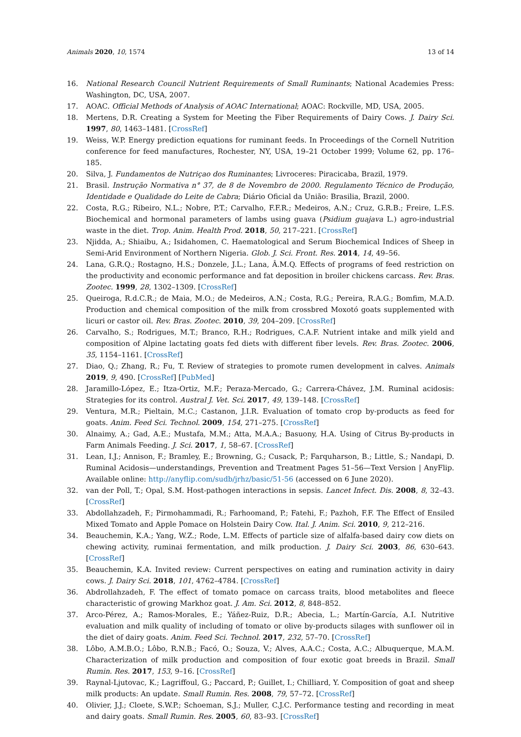Animals 2020, 10, 1574 13 of 14
16. National Research Council Nutrient Requirements of Small Ruminants; National Academies Press: Washington, DC, USA, 2007.
17. AOAC. Official Methods of Analysis of AOAC International; AOAC: Rockville, MD, USA, 2005.
18. Mertens, D.R. Creating a System for Meeting the Fiber Requirements of Dairy Cows. J. Dairy Sci. 1997, 80, 1463–1481. [CrossRef]
19. Weiss, W.P. Energy prediction equations for ruminant feeds. In Proceedings of the Cornell Nutrition conference for feed manufactures, Rochester, NY, USA, 19–21 October 1999; Volume 62, pp. 176–185.
20. Silva, J. Fundamentos de Nutriçao dos Ruminantes; Livroceres: Piracicaba, Brazil, 1979.
21. Brasil. Instrução Normativa n° 37, de 8 de Novembro de 2000. Regulamento Técnico de Produção, Identidade e Qualidade do Leite de Cabra; Diário Oficial da União: Brasilia, Brazil, 2000.
22. Costa, R.G.; Ribeiro, N.L.; Nobre, P.T.; Carvalho, F.F.R.; Medeiros, A.N.; Cruz, G.R.B.; Freire, L.F.S. Biochemical and hormonal parameters of lambs using guava (Psidium guajava L.) agro-industrial waste in the diet. Trop. Anim. Health Prod. 2018, 50, 217–221. [CrossRef]
23. Njidda, A.; Shiaibu, A.; Isidahomen, C. Haematological and Serum Biochemical Indices of Sheep in Semi-Arid Environment of Northern Nigeria. Glob. J. Sci. Front. Res. 2014, 14, 49–56.
24. Lana, G.R.Q.; Rostagno, H.S.; Donzele, J.L.; Lana, Â.M.Q. Effects of programs of feed restriction on the productivity and economic performance and fat deposition in broiler chickens carcass. Rev. Bras. Zootec. 1999, 28, 1302–1309. [CrossRef]
25. Queiroga, R.d.C.R.; de Maia, M.O.; de Medeiros, A.N.; Costa, R.G.; Pereira, R.A.G.; Bomfim, M.A.D. Production and chemical composition of the milk from crossbred Moxotó goats supplemented with licuri or castor oil. Rev. Bras. Zootec. 2010, 39, 204–209. [CrossRef]
26. Carvalho, S.; Rodrigues, M.T.; Branco, R.H.; Rodrigues, C.A.F. Nutrient intake and milk yield and composition of Alpine lactating goats fed diets with different fiber levels. Rev. Bras. Zootec. 2006, 35, 1154–1161. [CrossRef]
27. Diao, Q.; Zhang, R.; Fu, T. Review of strategies to promote rumen development in calves. Animals 2019, 9, 490. [CrossRef] [PubMed]
28. Jaramillo-López, E.; Itza-Ortiz, M.F.; Peraza-Mercado, G.; Carrera-Chávez, J.M. Ruminal acidosis: Strategies for its control. Austral J. Vet. Sci. 2017, 49, 139–148. [CrossRef]
29. Ventura, M.R.; Pieltain, M.C.; Castanon, J.I.R. Evaluation of tomato crop by-products as feed for goats. Anim. Feed Sci. Technol. 2009, 154, 271–275. [CrossRef]
30. Alnaimy, A.; Gad, A.E.; Mustafa, M.M.; Atta, M.A.A.; Basuony, H.A. Using of Citrus By-products in Farm Animals Feeding. J. Sci. 2017, 1, 58–67. [CrossRef]
31. Lean, I.J.; Annison, F.; Bramley, E.; Browning, G.; Cusack, P.; Farquharson, B.; Little, S.; Nandapi, D. Ruminal Acidosis—understandings, Prevention and Treatment Pages 51–56—Text Version | AnyFlip. Available online: http://anyflip.com/sudb/jrhz/basic/51-56 (accessed on 6 June 2020).
32. van der Poll, T.; Opal, S.M. Host-pathogen interactions in sepsis. Lancet Infect. Dis. 2008, 8, 32–43. [CrossRef]
33. Abdollahzadeh, F.; Pirmohammadi, R.; Farhoomand, P.; Fatehi, F.; Pazhoh, F.F. The Effect of Ensiled Mixed Tomato and Apple Pomace on Holstein Dairy Cow. Ital. J. Anim. Sci. 2010, 9, 212–216.
34. Beauchemin, K.A.; Yang, W.Z.; Rode, L.M. Effects of particle size of alfalfa-based dairy cow diets on chewing activity, ruminai fermentation, and milk production. J. Dairy Sci. 2003, 86, 630–643. [CrossRef]
35. Beauchemin, K.A. Invited review: Current perspectives on eating and rumination activity in dairy cows. J. Dairy Sci. 2018, 101, 4762–4784. [CrossRef]
36. Abdrollahzadeh, F. The effect of tomato pomace on carcass traits, blood metabolites and fleece characteristic of growing Markhoz goat. J. Am. Sci. 2012, 8, 848–852.
37. Arco-Pérez, A.; Ramos-Morales, E.; Yáñez-Ruiz, D.R.; Abecia, L.; Martín-García, A.I. Nutritive evaluation and milk quality of including of tomato or olive by-products silages with sunflower oil in the diet of dairy goats. Anim. Feed Sci. Technol. 2017, 232, 57–70. [CrossRef]
38. Lôbo, A.M.B.O.; Lôbo, R.N.B.; Facó, O.; Souza, V.; Alves, A.A.C.; Costa, A.C.; Albuquerque, M.A.M. Characterization of milk production and composition of four exotic goat breeds in Brazil. Small Rumin. Res. 2017, 153, 9–16. [CrossRef]
39. Raynal-Ljutovac, K.; Lagriffoul, G.; Paccard, P.; Guillet, I.; Chilliard, Y. Composition of goat and sheep milk products: An update. Small Rumin. Res. 2008, 79, 57–72. [CrossRef]
40. Olivier, J.J.; Cloete, S.W.P.; Schoeman, S.J.; Muller, C.J.C. Performance testing and recording in meat and dairy goats. Small Rumin. Res. 2005, 60, 83–93. [CrossRef]